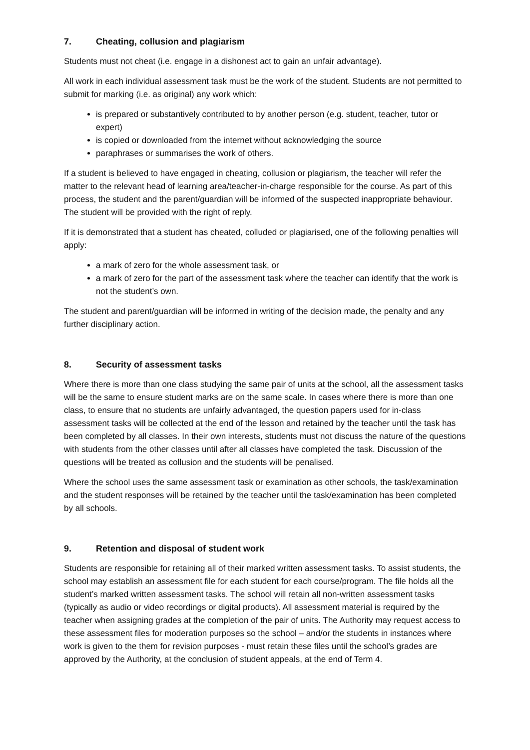7. Cheating, collusion and plagiarism
Students must not cheat (i.e. engage in a dishonest act to gain an unfair advantage).
All work in each individual assessment task must be the work of the student. Students are not permitted to submit for marking (i.e. as original) any work which:
is prepared or substantively contributed to by another person (e.g. student, teacher, tutor or expert)
is copied or downloaded from the internet without acknowledging the source
paraphrases or summarises the work of others.
If a student is believed to have engaged in cheating, collusion or plagiarism, the teacher will refer the matter to the relevant head of learning area/teacher-in-charge responsible for the course. As part of this process, the student and the parent/guardian will be informed of the suspected inappropriate behaviour. The student will be provided with the right of reply.
If it is demonstrated that a student has cheated, colluded or plagiarised, one of the following penalties will apply:
a mark of zero for the whole assessment task, or
a mark of zero for the part of the assessment task where the teacher can identify that the work is not the student’s own.
The student and parent/guardian will be informed in writing of the decision made, the penalty and any further disciplinary action.
8. Security of assessment tasks
Where there is more than one class studying the same pair of units at the school, all the assessment tasks will be the same to ensure student marks are on the same scale. In cases where there is more than one class, to ensure that no students are unfairly advantaged, the question papers used for in-class assessment tasks will be collected at the end of the lesson and retained by the teacher until the task has been completed by all classes. In their own interests, students must not discuss the nature of the questions with students from the other classes until after all classes have completed the task. Discussion of the questions will be treated as collusion and the students will be penalised.
Where the school uses the same assessment task or examination as other schools, the task/examination and the student responses will be retained by the teacher until the task/examination has been completed by all schools.
9. Retention and disposal of student work
Students are responsible for retaining all of their marked written assessment tasks. To assist students, the school may establish an assessment file for each student for each course/program. The file holds all the student’s marked written assessment tasks. The school will retain all non-written assessment tasks (typically as audio or video recordings or digital products). All assessment material is required by the teacher when assigning grades at the completion of the pair of units. The Authority may request access to these assessment files for moderation purposes so the school – and/or the students in instances where work is given to the them for revision purposes - must retain these files until the school’s grades are approved by the Authority, at the conclusion of student appeals, at the end of Term 4.